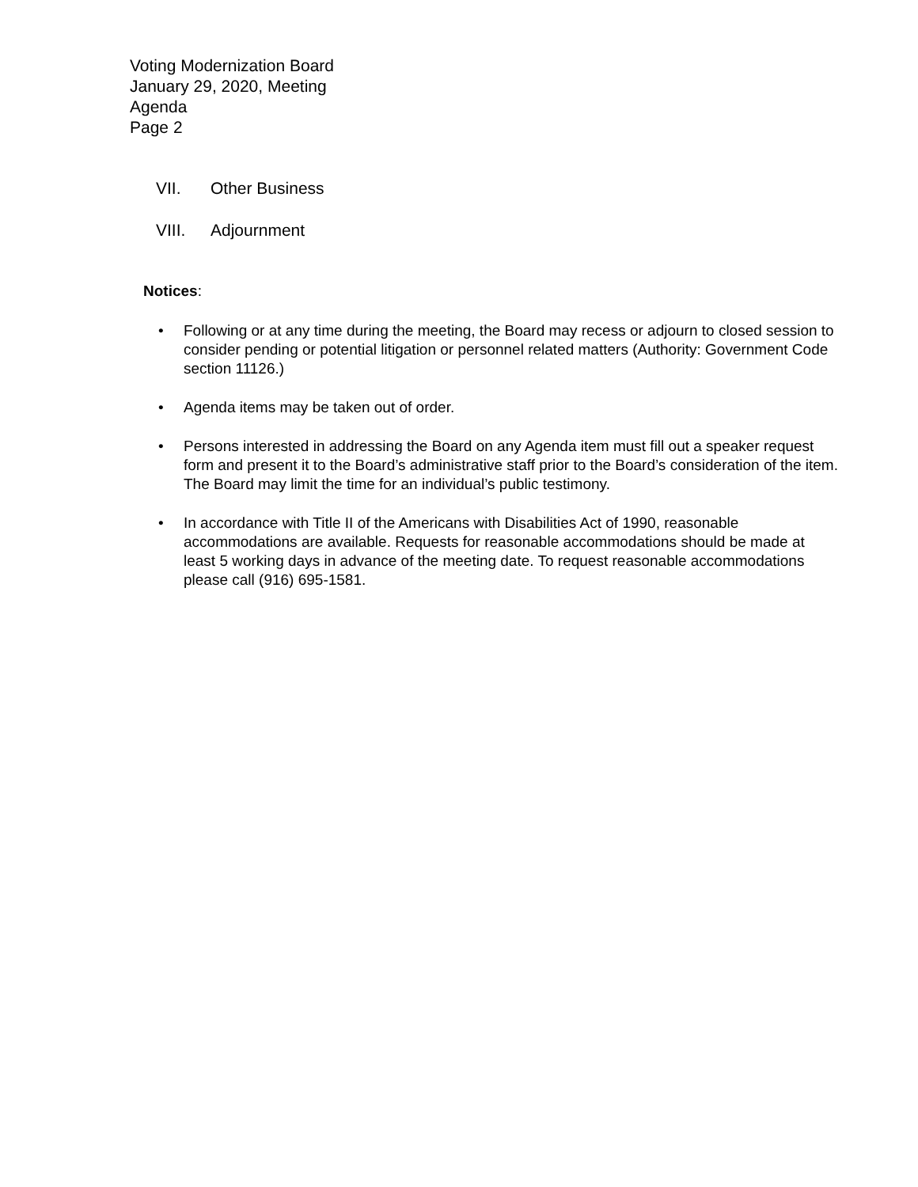Voting Modernization Board
January 29, 2020, Meeting
Agenda
Page 2
VII. Other Business
VIII. Adjournment
Notices:
• Following or at any time during the meeting, the Board may recess or adjourn to closed session to consider pending or potential litigation or personnel related matters (Authority: Government Code section 11126.)
• Agenda items may be taken out of order.
• Persons interested in addressing the Board on any Agenda item must fill out a speaker request form and present it to the Board’s administrative staff prior to the Board’s consideration of the item. The Board may limit the time for an individual’s public testimony.
• In accordance with Title II of the Americans with Disabilities Act of 1990, reasonable accommodations are available. Requests for reasonable accommodations should be made at least 5 working days in advance of the meeting date. To request reasonable accommodations please call (916) 695-1581.